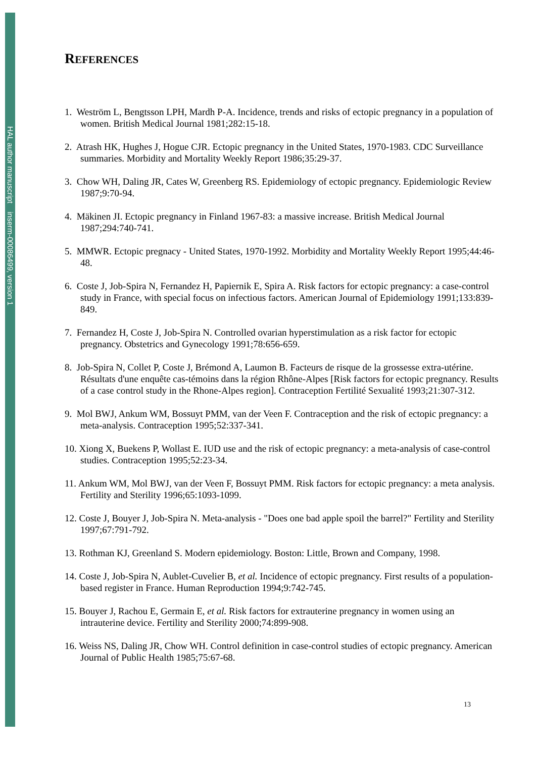HAL author manuscript inserm-00086499, version 1
REFERENCES
1. Weström L, Bengtsson LPH, Mardh P-A. Incidence, trends and risks of ectopic pregnancy in a population of women. British Medical Journal 1981;282:15-18.
2. Atrash HK, Hughes J, Hogue CJR. Ectopic pregnancy in the United States, 1970-1983. CDC Surveillance summaries. Morbidity and Mortality Weekly Report 1986;35:29-37.
3. Chow WH, Daling JR, Cates W, Greenberg RS. Epidemiology of ectopic pregnancy. Epidemiologic Review 1987;9:70-94.
4. Mäkinen JI. Ectopic pregnancy in Finland 1967-83: a massive increase. British Medical Journal 1987;294:740-741.
5. MMWR. Ectopic pregnacy - United States, 1970-1992. Morbidity and Mortality Weekly Report 1995;44:46-48.
6. Coste J, Job-Spira N, Fernandez H, Papiernik E, Spira A. Risk factors for ectopic pregnancy: a case-control study in France, with special focus on infectious factors. American Journal of Epidemiology 1991;133:839-849.
7. Fernandez H, Coste J, Job-Spira N. Controlled ovarian hyperstimulation as a risk factor for ectopic pregnancy. Obstetrics and Gynecology 1991;78:656-659.
8. Job-Spira N, Collet P, Coste J, Brémond A, Laumon B. Facteurs de risque de la grossesse extra-utérine. Résultats d'une enquête cas-témoins dans la région Rhône-Alpes [Risk factors for ectopic pregnancy. Results of a case control study in the Rhone-Alpes region]. Contraception Fertilité Sexualité 1993;21:307-312.
9. Mol BWJ, Ankum WM, Bossuyt PMM, van der Veen F. Contraception and the risk of ectopic pregnancy: a meta-analysis. Contraception 1995;52:337-341.
10. Xiong X, Buekens P, Wollast E. IUD use and the risk of ectopic pregnancy: a meta-analysis of case-control studies. Contraception 1995;52:23-34.
11. Ankum WM, Mol BWJ, van der Veen F, Bossuyt PMM. Risk factors for ectopic pregnancy: a meta analysis. Fertility and Sterility 1996;65:1093-1099.
12. Coste J, Bouyer J, Job-Spira N. Meta-analysis - "Does one bad apple spoil the barrel?" Fertility and Sterility 1997;67:791-792.
13. Rothman KJ, Greenland S. Modern epidemiology. Boston: Little, Brown and Company, 1998.
14. Coste J, Job-Spira N, Aublet-Cuvelier B, et al. Incidence of ectopic pregnancy. First results of a population-based register in France. Human Reproduction 1994;9:742-745.
15. Bouyer J, Rachou E, Germain E, et al. Risk factors for extrauterine pregnancy in women using an intrauterine device. Fertility and Sterility 2000;74:899-908.
16. Weiss NS, Daling JR, Chow WH. Control definition in case-control studies of ectopic pregnancy. American Journal of Public Health 1985;75:67-68.
13